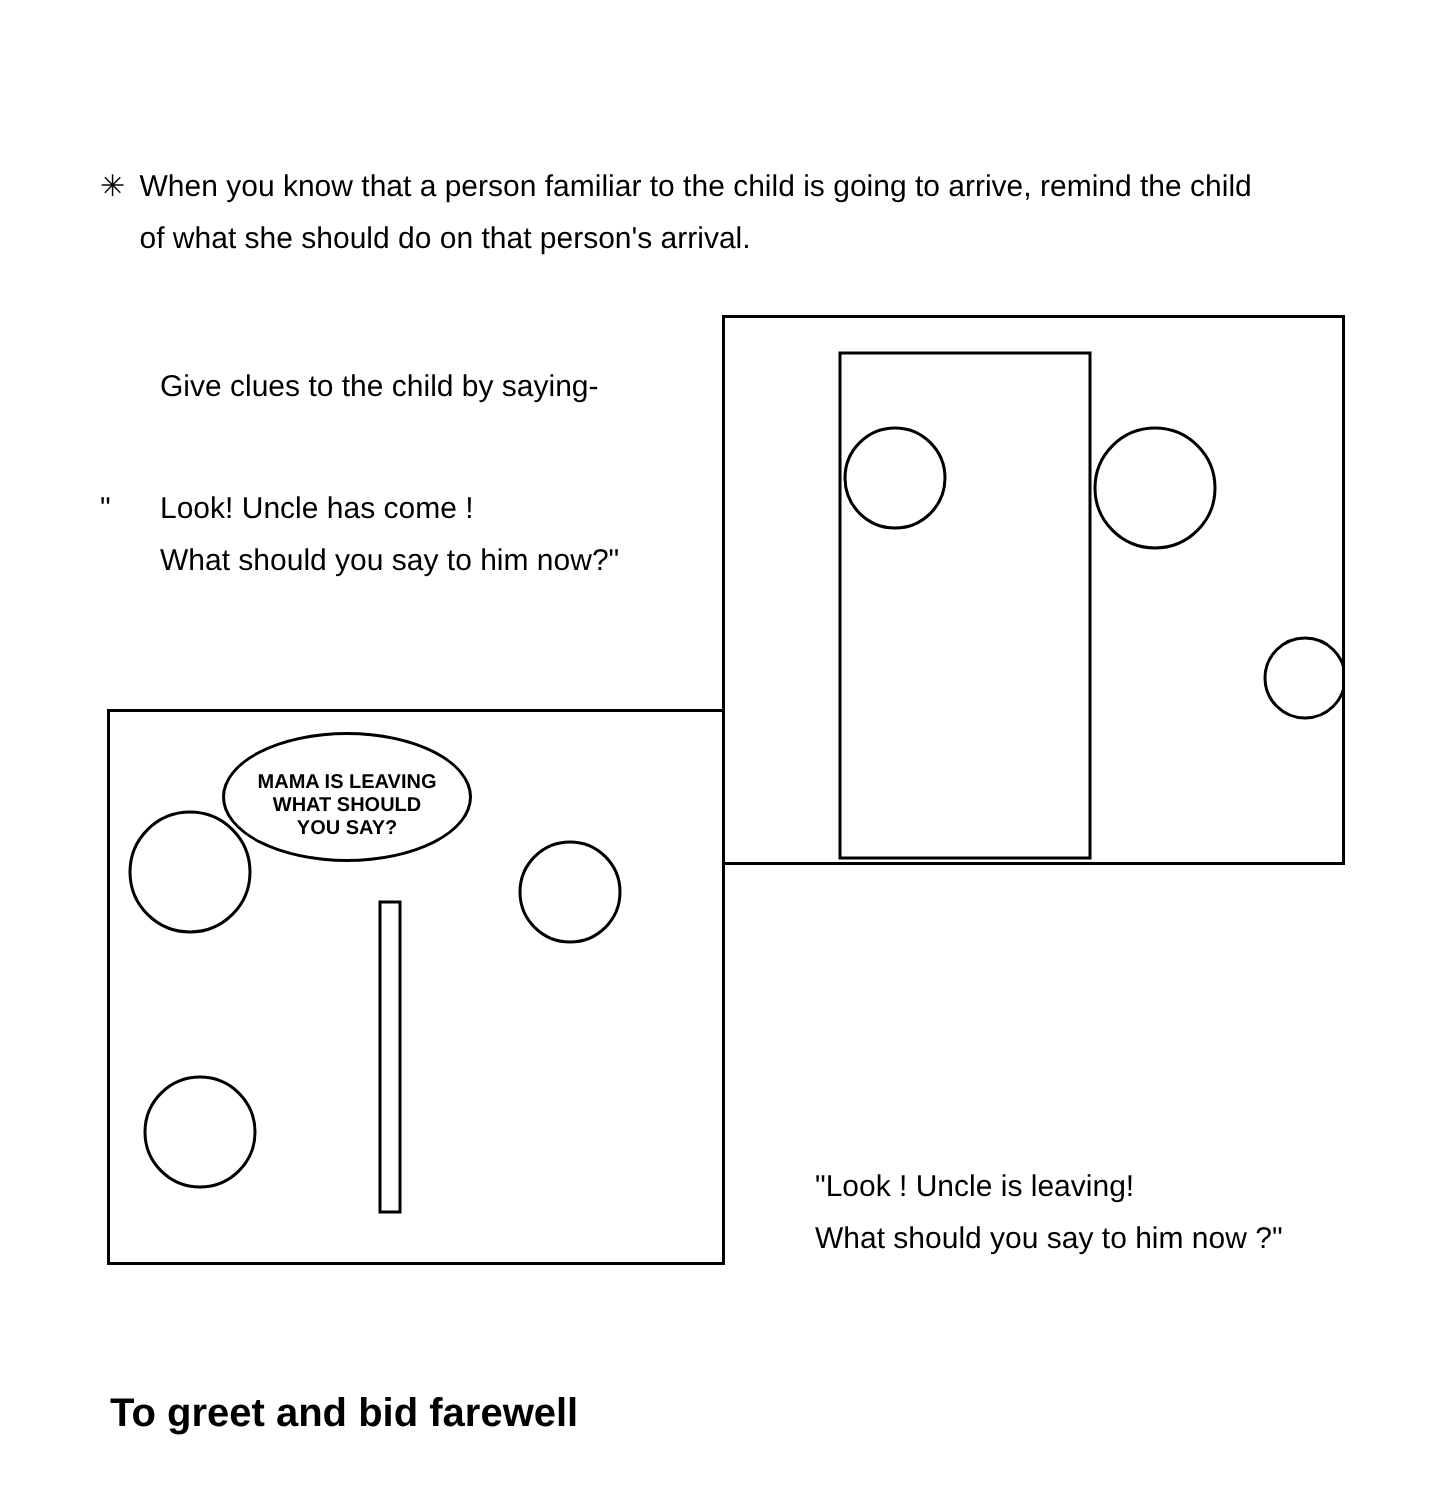✳ When you know that a person familiar to the child is going to arrive, remind the child of what she should do on that person's arrival.
Give clues to the child by saying-
" Look! Uncle has come !
What should you say to him now?"
MAMA IS LEAVING
WHAT SHOULD
YOU SAY?
"Look ! Uncle is leaving!
What should you say to him now ?"
To greet and bid farewell